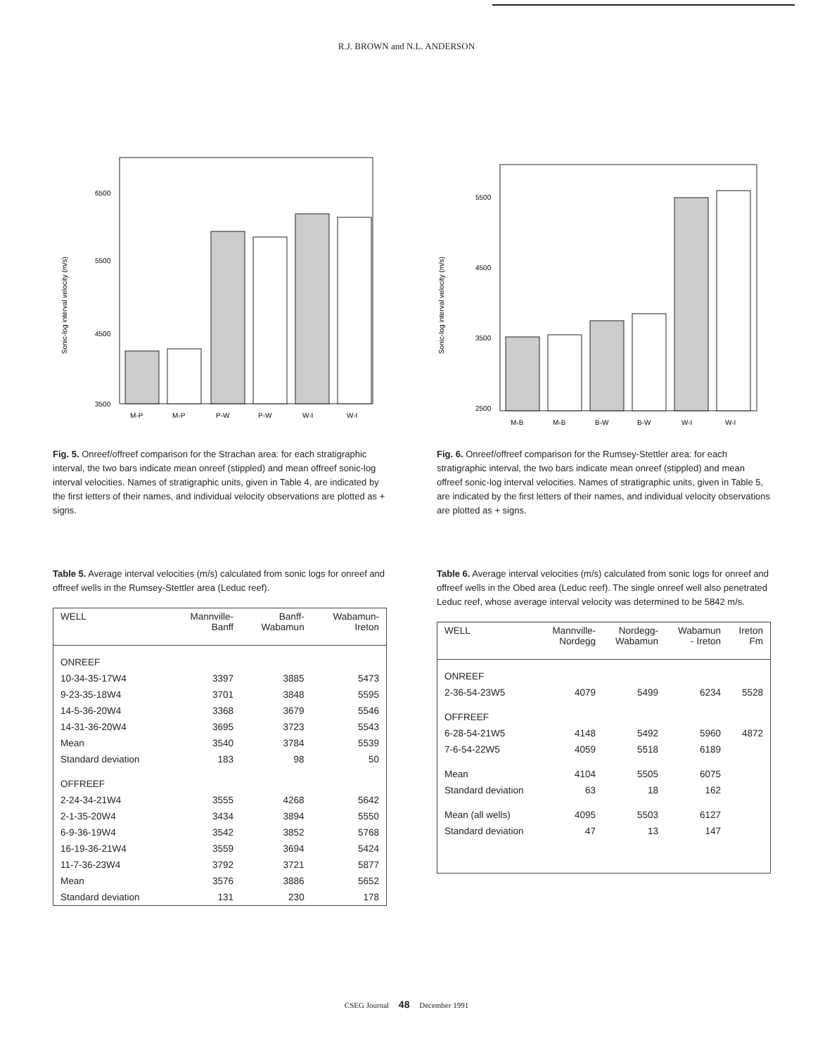R.J. BROWN and N.L. ANDERSON
Sonic-log interval velocity (m/s)
6500
5500
4500
3500
M-P
M-P
P-W
P-W
W-I
W-I
Fig. 5. Onreef/offreef comparison for the Strachan area: for each stratigraphic interval, the two bars indicate mean onreef (stippled) and mean offreef sonic-log interval velocities. Names of stratigraphic units, given in Table 4, are indicated by the first letters of their names, and individual velocity observations are plotted as + signs.
Table 5. Average interval velocities (m/s) calculated from sonic logs for onreef and offreef wells in the Rumsey-Stettler area (Leduc reef).
| WELL | Mannville- Banff | Banff- Wabamun | Wabamun- Ireton |
| --- | --- | --- | --- |
| ONREEF | | | |
| 10-34-35-17W4 | 3397 | 3885 | 5473 |
| 9-23-35-18W4 | 3701 | 3848 | 5595 |
| 14-5-36-20W4 | 3368 | 3679 | 5546 |
| 14-31-36-20W4 | 3695 | 3723 | 5543 |
| Mean | 3540 | 3784 | 5539 |
| Standard deviation | 183 | 98 | 50 |
| OFFREEF | | | |
| 2-24-34-21W4 | 3555 | 4268 | 5642 |
| 2-1-35-20W4 | 3434 | 3894 | 5550 |
| 6-9-36-19W4 | 3542 | 3852 | 5768 |
| 16-19-36-21W4 | 3559 | 3694 | 5424 |
| 11-7-36-23W4 | 3792 | 3721 | 5877 |
| Mean | 3576 | 3886 | 5652 |
| Standard deviation | 131 | 230 | 178 |
Sonic-log interval velocity (m/s)
5500
4500
3500
2500
M-B
M-B
B-W
B-W
W-I
W-I
Fig. 6. Onreef/offreef comparison for the Rumsey-Stettler area: for each stratigraphic interval, the two bars indicate mean onreef (stippled) and mean offreef sonic-log interval velocities. Names of stratigraphic units, given in Table 5, are indicated by the first letters of their names, and individual velocity observations are plotted as + signs.
Table 6. Average interval velocities (m/s) calculated from sonic logs for onreef and offreef wells in the Obed area (Leduc reef). The single onreef well also penetrated Leduc reef, whose average interval velocity was determined to be 5842 m/s.
| WELL | Mannville- Nordegg | Nordegg- Wabamun | Wabamun - Ireton | Ireton Fm |
| --- | --- | --- | --- | --- |
| ONREEF | | | | |
| 2-36-54-23W5 | 4079 | 5499 | 6234 | 5528 |
| OFFREEF | | | | |
| 6-28-54-21W5 | 4148 | 5492 | 5960 | 4872 |
| 7-6-54-22W5 | 4059 | 5518 | 6189 | |
| Mean | 4104 | 5505 | 6075 | |
| Standard deviation | 63 | 18 | 162 | |
| Mean (all wells) | 4095 | 5503 | 6127 | |
| Standard deviation | 47 | 13 | 147 | |
CSEG Journal 48 December 1991